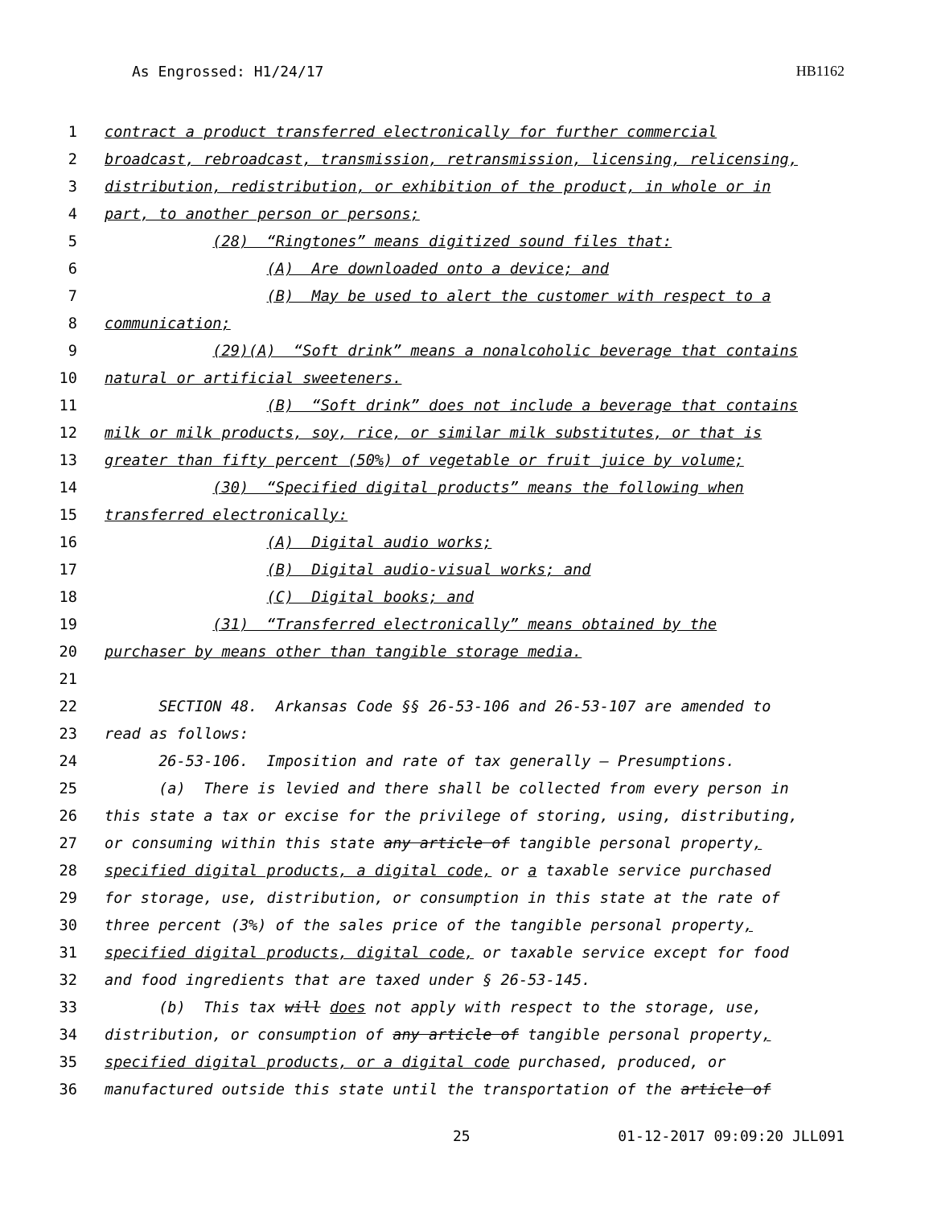As Engrossed: H1/24/17 HB1162
1 contract a product transferred electronically for further commercial
2 broadcast, rebroadcast, transmission, retransmission, licensing, relicensing,
3 distribution, redistribution, or exhibition of the product, in whole or in
4 part, to another person or persons;
5 (28) “Ringtones” means digitized sound files that:
6 (A) Are downloaded onto a device; and
7 (B) May be used to alert the customer with respect to a
8 communication;
9 (29)(A) “Soft drink” means a nonalcoholic beverage that contains
10 natural or artificial sweeteners.
11 (B) “Soft drink” does not include a beverage that contains
12 milk or milk products, soy, rice, or similar milk substitutes, or that is
13 greater than fifty percent (50%) of vegetable or fruit juice by volume;
14 (30) “Specified digital products” means the following when
15 transferred electronically:
16 (A) Digital audio works;
17 (B) Digital audio-visual works; and
18 (C) Digital books; and
19 (31) “Transferred electronically” means obtained by the
20 purchaser by means other than tangible storage media.
21
22 SECTION 48. Arkansas Code §§ 26-53-106 and 26-53-107 are amended to
23 read as follows:
24 26-53-106. Imposition and rate of tax generally — Presumptions.
25 (a) There is levied and there shall be collected from every person in
26 this state a tax or excise for the privilege of storing, using, distributing,
27 or consuming within this state any article of tangible personal property,
28 specified digital products, a digital code, or a taxable service purchased
29 for storage, use, distribution, or consumption in this state at the rate of
30 three percent (3%) of the sales price of the tangible personal property,
31 specified digital products, digital code, or taxable service except for food
32 and food ingredients that are taxed under § 26-53-145.
33 (b) This tax will does not apply with respect to the storage, use,
34 distribution, or consumption of any article of tangible personal property,
35 specified digital products, or a digital code purchased, produced, or
36 manufactured outside this state until the transportation of the article of
25 01-12-2017 09:09:20 JLL091